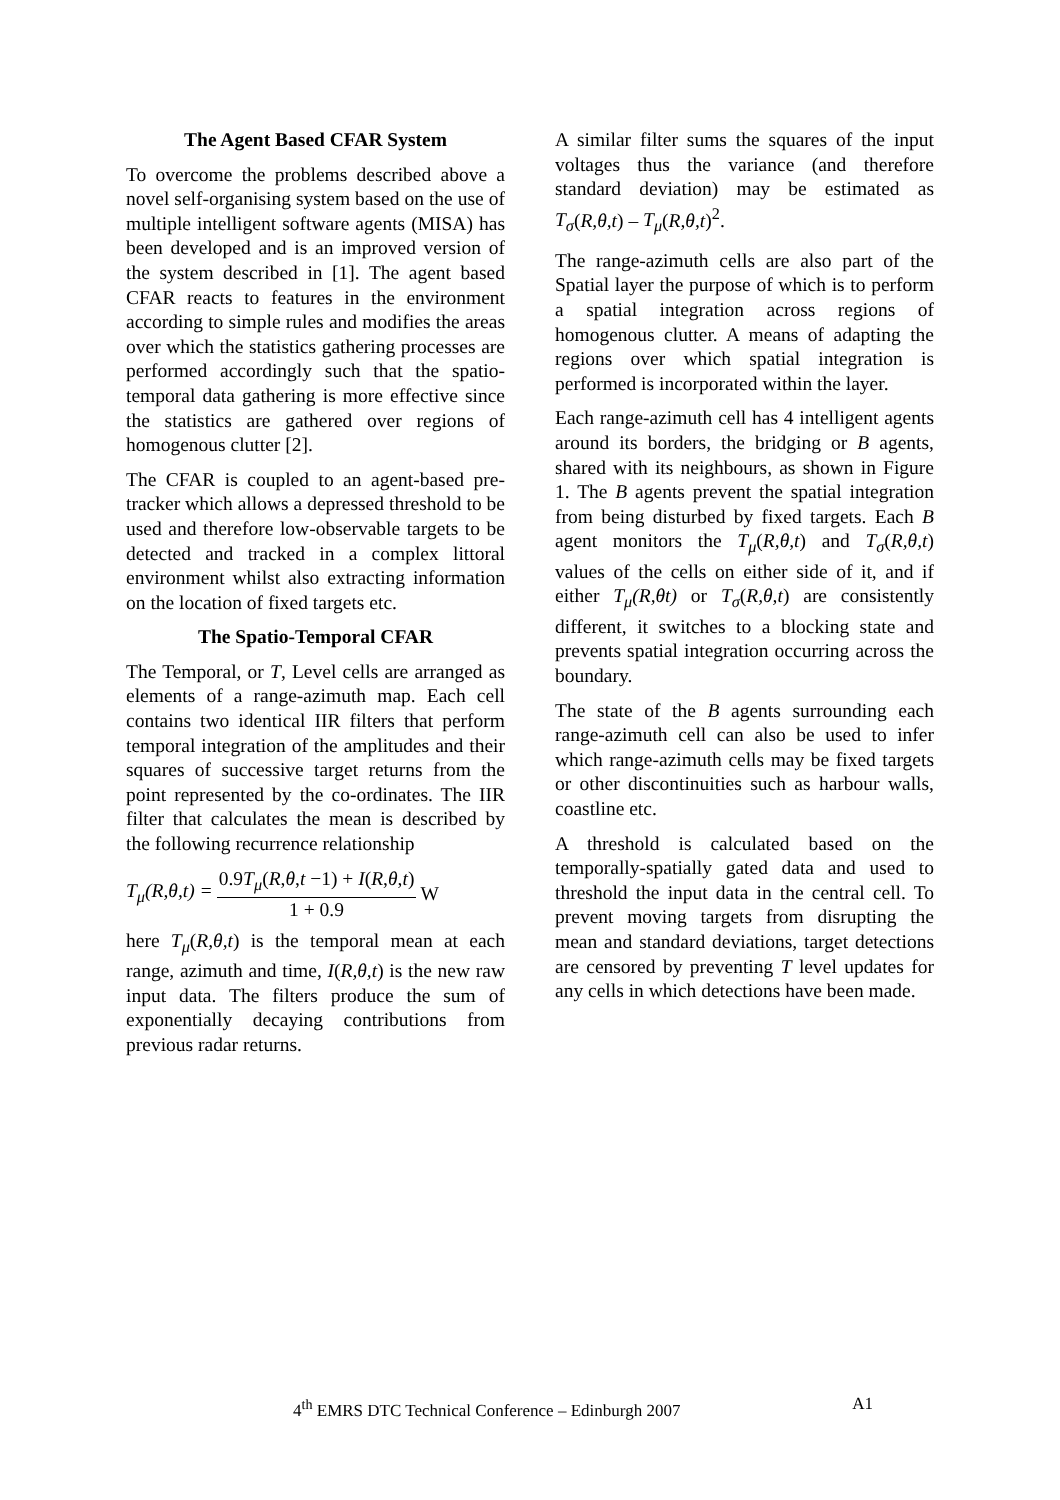The Agent Based CFAR System
To overcome the problems described above a novel self-organising system based on the use of multiple intelligent software agents (MISA) has been developed and is an improved version of the system described in [1]. The agent based CFAR reacts to features in the environment according to simple rules and modifies the areas over which the statistics gathering processes are performed accordingly such that the spatio-temporal data gathering is more effective since the statistics are gathered over regions of homogenous clutter [2].
The CFAR is coupled to an agent-based pre-tracker which allows a depressed threshold to be used and therefore low-observable targets to be detected and tracked in a complex littoral environment whilst also extracting information on the location of fixed targets etc.
The Spatio-Temporal CFAR
The Temporal, or T, Level cells are arranged as elements of a range-azimuth map. Each cell contains two identical IIR filters that perform temporal integration of the amplitudes and their squares of successive target returns from the point represented by the co-ordinates. The IIR filter that calculates the mean is described by the following recurrence relationship
T<sub>μ</sub>(R,θ,t) = 0.9T<sub>μ</sub>(R,θ,t −1) + I(R,θ,t) 1 + 0.9 W
here T<sub>μ</sub>(R,θ,t) is the temporal mean at each range, azimuth and time, I(R,θ,t) is the new raw input data. The filters produce the sum of exponentially decaying contributions from previous radar returns.
A similar filter sums the squares of the input voltages thus the variance (and therefore standard deviation) may be estimated as T<sub>σ</sub>(R,θ,t) – T<sub>μ</sub>(R,θ,t)<sup>2</sup>.
The range-azimuth cells are also part of the Spatial layer the purpose of which is to perform a spatial integration across regions of homogenous clutter. A means of adapting the regions over which spatial integration is performed is incorporated within the layer.
Each range-azimuth cell has 4 intelligent agents around its borders, the bridging or B agents, shared with its neighbours, as shown in Figure 1. The B agents prevent the spatial integration from being disturbed by fixed targets. Each B agent monitors the T<sub>μ</sub>(R,θ,t) and T<sub>σ</sub>(R,θ,t) values of the cells on either side of it, and if either T<sub>μ</sub>(R,θt) or T<sub>σ</sub>(R,θ,t) are consistently different, it switches to a blocking state and prevents spatial integration occurring across the boundary.
The state of the B agents surrounding each range-azimuth cell can also be used to infer which range-azimuth cells may be fixed targets or other discontinuities such as harbour walls, coastline etc.
A threshold is calculated based on the temporally-spatially gated data and used to threshold the input data in the central cell. To prevent moving targets from disrupting the mean and standard deviations, target detections are censored by preventing T level updates for any cells in which detections have been made.
4<sup>th</sup> EMRS DTC Technical Conference – Edinburgh 2007 A1